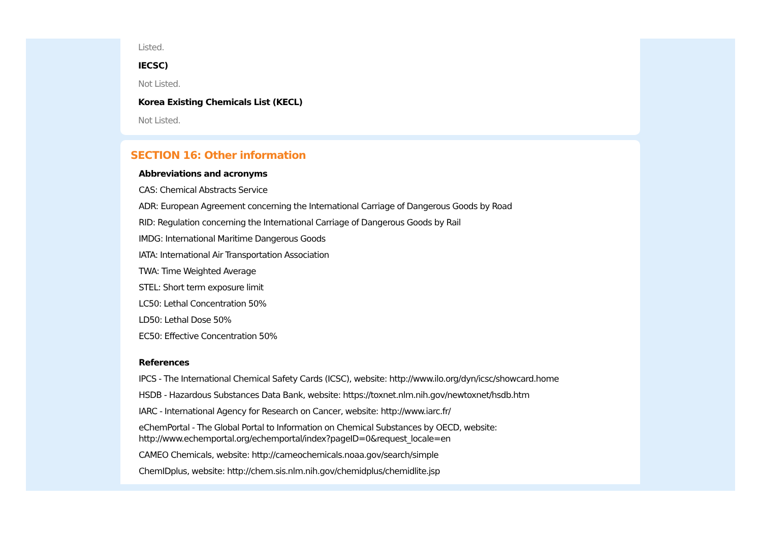Listed.
IECSC)
Not Listed.
Korea Existing Chemicals List (KECL)
Not Listed.
SECTION 16: Other information
Abbreviations and acronyms
CAS: Chemical Abstracts Service
ADR: European Agreement concerning the International Carriage of Dangerous Goods by Road
RID: Regulation concerning the International Carriage of Dangerous Goods by Rail
IMDG: International Maritime Dangerous Goods
IATA: International Air Transportation Association
TWA: Time Weighted Average
STEL: Short term exposure limit
LC50: Lethal Concentration 50%
LD50: Lethal Dose 50%
EC50: Effective Concentration 50%
References
IPCS - The International Chemical Safety Cards (ICSC), website: http://www.ilo.org/dyn/icsc/showcard.home
HSDB - Hazardous Substances Data Bank, website: https://toxnet.nlm.nih.gov/newtoxnet/hsdb.htm
IARC - International Agency for Research on Cancer, website: http://www.iarc.fr/
eChemPortal - The Global Portal to Information on Chemical Substances by OECD, website:
http://www.echemportal.org/echemportal/index?pageID=0&request_locale=en
CAMEO Chemicals, website: http://cameochemicals.noaa.gov/search/simple
ChemIDplus, website: http://chem.sis.nlm.nih.gov/chemidplus/chemidlite.jsp